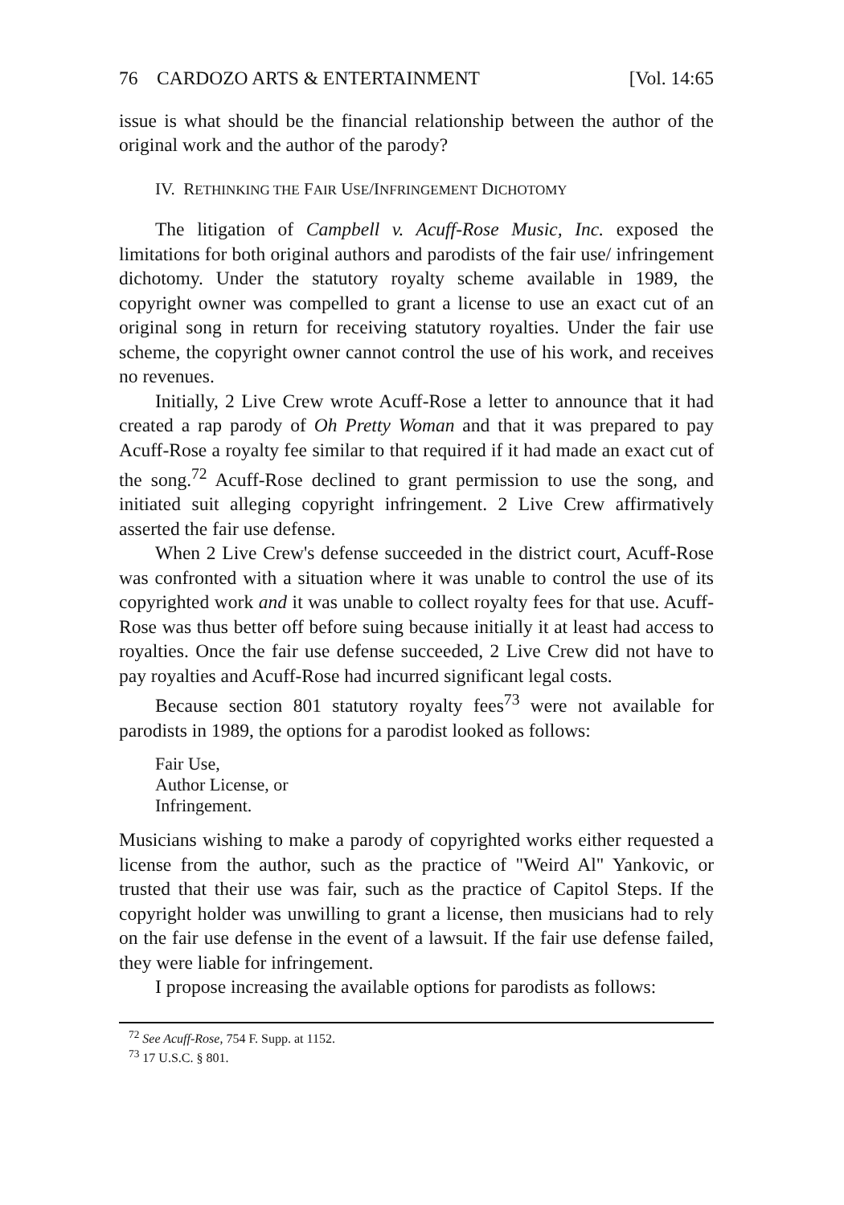76 CARDOZO ARTS & ENTERTAINMENT [Vol. 14:65
issue is what should be the financial relationship between the author of the original work and the author of the parody?
IV. RETHINKING THE FAIR USE/INFRINGEMENT DICHOTOMY
The litigation of Campbell v. Acuff-Rose Music, Inc. exposed the limitations for both original authors and parodists of the fair use/ infringement dichotomy. Under the statutory royalty scheme available in 1989, the copyright owner was compelled to grant a license to use an exact cut of an original song in return for receiving statutory royalties. Under the fair use scheme, the copyright owner cannot control the use of his work, and receives no revenues.
Initially, 2 Live Crew wrote Acuff-Rose a letter to announce that it had created a rap parody of Oh Pretty Woman and that it was prepared to pay Acuff-Rose a royalty fee similar to that required if it had made an exact cut of the song.<sup>72</sup> Acuff-Rose declined to grant permission to use the song, and initiated suit alleging copyright infringement. 2 Live Crew affirmatively asserted the fair use defense.
When 2 Live Crew's defense succeeded in the district court, Acuff-Rose was confronted with a situation where it was unable to control the use of its copyrighted work and it was unable to collect royalty fees for that use. Acuff-Rose was thus better off before suing because initially it at least had access to royalties. Once the fair use defense succeeded, 2 Live Crew did not have to pay royalties and Acuff-Rose had incurred significant legal costs.
Because section 801 statutory royalty fees<sup>73</sup> were not available for parodists in 1989, the options for a parodist looked as follows:
Fair Use,
Author License, or
Infringement.
Musicians wishing to make a parody of copyrighted works either requested a license from the author, such as the practice of "Weird Al" Yankovic, or trusted that their use was fair, such as the practice of Capitol Steps. If the copyright holder was unwilling to grant a license, then musicians had to rely on the fair use defense in the event of a lawsuit. If the fair use defense failed, they were liable for infringement.
I propose increasing the available options for parodists as follows:
<sup>72</sup> See Acuff-Rose, 754 F. Supp. at 1152.
<sup>73</sup> 17 U.S.C. § 801.